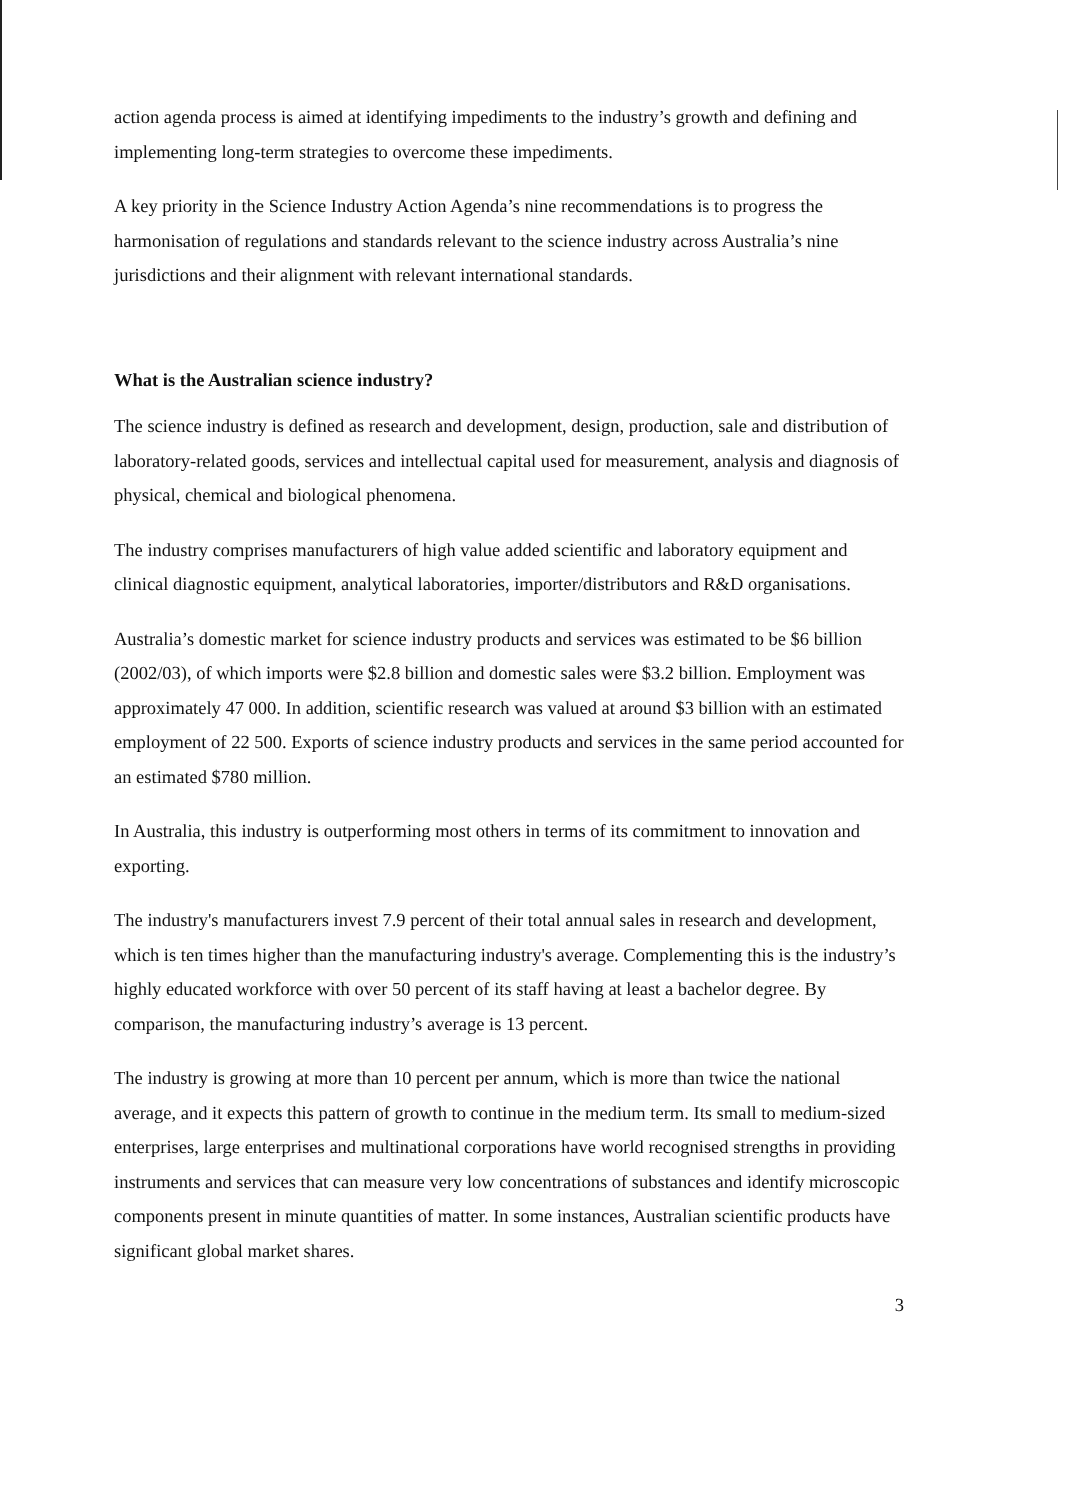action agenda process is aimed at identifying impediments to the industry’s growth and defining and implementing long-term strategies to overcome these impediments.
A key priority in the Science Industry Action Agenda’s nine recommendations is to progress the harmonisation of regulations and standards relevant to the science industry across Australia’s nine jurisdictions and their alignment with relevant international standards.
What is the Australian science industry?
The science industry is defined as research and development, design, production, sale and distribution of laboratory-related goods, services and intellectual capital used for measurement, analysis and diagnosis of physical, chemical and biological phenomena.
The industry comprises manufacturers of high value added scientific and laboratory equipment and clinical diagnostic equipment, analytical laboratories, importer/distributors and R&D organisations.
Australia’s domestic market for science industry products and services was estimated to be $6 billion (2002/03), of which imports were $2.8 billion and domestic sales were $3.2 billion. Employment was approximately 47 000. In addition, scientific research was valued at around $3 billion with an estimated employment of 22 500. Exports of science industry products and services in the same period accounted for an estimated $780 million.
In Australia, this industry is outperforming most others in terms of its commitment to innovation and exporting.
The industry's manufacturers invest 7.9 percent of their total annual sales in research and development, which is ten times higher than the manufacturing industry's average. Complementing this is the industry’s highly educated workforce with over 50 percent of its staff having at least a bachelor degree. By comparison, the manufacturing industry’s average is 13 percent.
The industry is growing at more than 10 percent per annum, which is more than twice the national average, and it expects this pattern of growth to continue in the medium term. Its small to medium-sized enterprises, large enterprises and multinational corporations have world recognised strengths in providing instruments and services that can measure very low concentrations of substances and identify microscopic components present in minute quantities of matter. In some instances, Australian scientific products have significant global market shares.
3